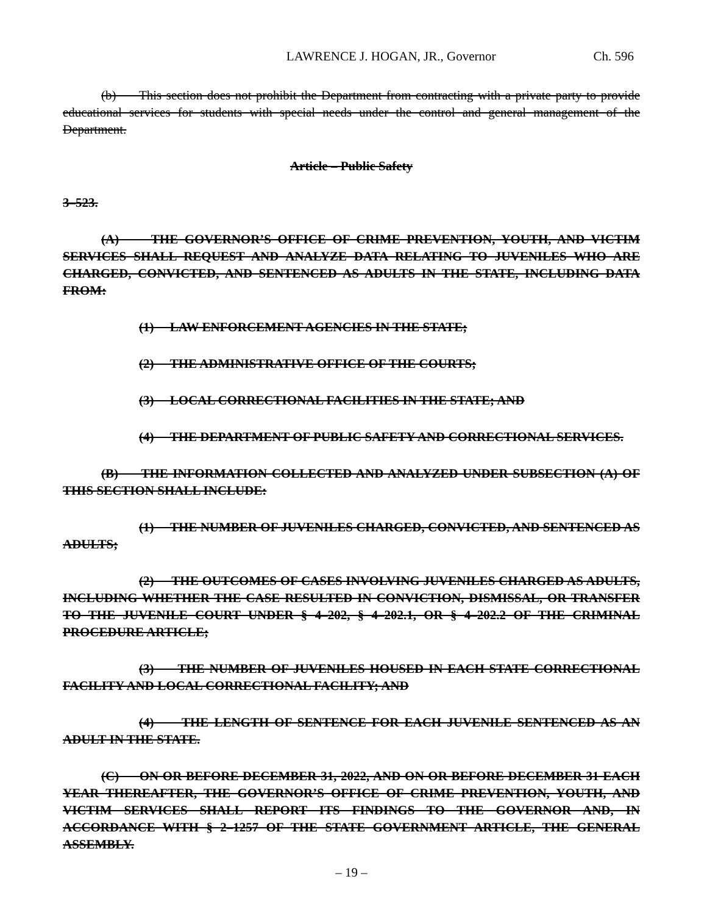LAWRENCE J. HOGAN, JR., Governor Ch. 596
(b) This section does not prohibit the Department from contracting with a private party to provide educational services for students with special needs under the control and general management of the Department.
Article – Public Safety
3–523.
(A) THE GOVERNOR’S OFFICE OF CRIME PREVENTION, YOUTH, AND VICTIM SERVICES SHALL REQUEST AND ANALYZE DATA RELATING TO JUVENILES WHO ARE CHARGED, CONVICTED, AND SENTENCED AS ADULTS IN THE STATE, INCLUDING DATA FROM:
(1) LAW ENFORCEMENT AGENCIES IN THE STATE;
(2) THE ADMINISTRATIVE OFFICE OF THE COURTS;
(3) LOCAL CORRECTIONAL FACILITIES IN THE STATE; AND
(4) THE DEPARTMENT OF PUBLIC SAFETY AND CORRECTIONAL SERVICES.
(B) THE INFORMATION COLLECTED AND ANALYZED UNDER SUBSECTION (A) OF THIS SECTION SHALL INCLUDE:
(1) THE NUMBER OF JUVENILES CHARGED, CONVICTED, AND SENTENCED AS ADULTS;
(2) THE OUTCOMES OF CASES INVOLVING JUVENILES CHARGED AS ADULTS, INCLUDING WHETHER THE CASE RESULTED IN CONVICTION, DISMISSAL, OR TRANSFER TO THE JUVENILE COURT UNDER § 4–202, § 4–202.1, OR § 4–202.2 OF THE CRIMINAL PROCEDURE ARTICLE;
(3) THE NUMBER OF JUVENILES HOUSED IN EACH STATE CORRECTIONAL FACILITY AND LOCAL CORRECTIONAL FACILITY; AND
(4) THE LENGTH OF SENTENCE FOR EACH JUVENILE SENTENCED AS AN ADULT IN THE STATE.
(C) ON OR BEFORE DECEMBER 31, 2022, AND ON OR BEFORE DECEMBER 31 EACH YEAR THEREAFTER, THE GOVERNOR’S OFFICE OF CRIME PREVENTION, YOUTH, AND VICTIM SERVICES SHALL REPORT ITS FINDINGS TO THE GOVERNOR AND, IN ACCORDANCE WITH § 2–1257 OF THE STATE GOVERNMENT ARTICLE, THE GENERAL ASSEMBLY.
– 19 –